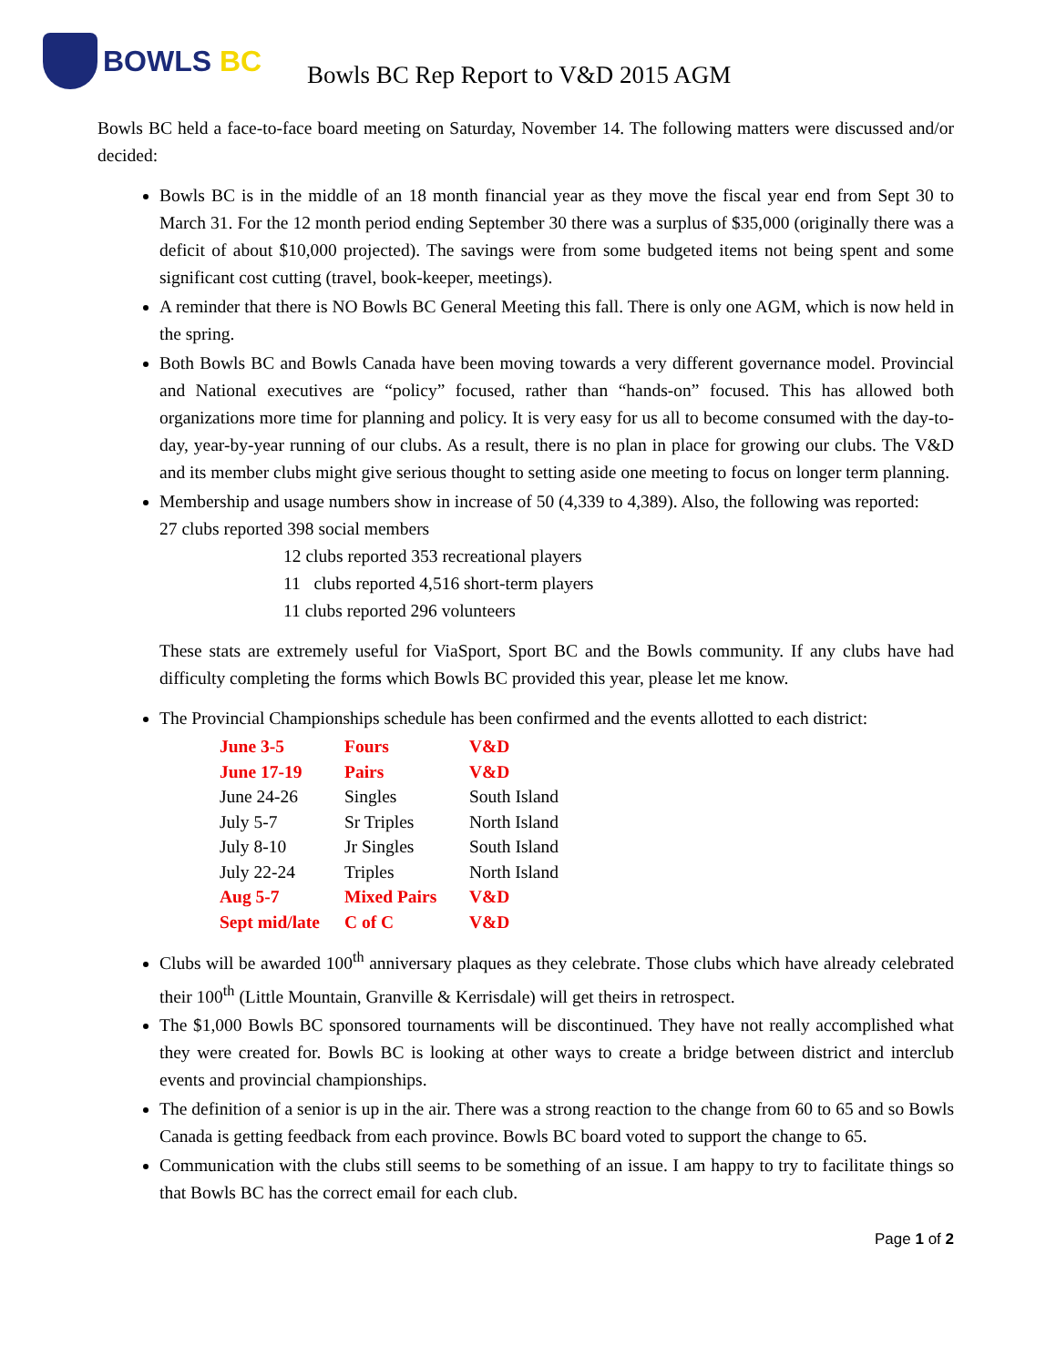BOWLS BC
Bowls BC Rep Report to V&D 2015 AGM
Bowls BC held a face-to-face board meeting on Saturday, November 14. The following matters were discussed and/or decided:
Bowls BC is in the middle of an 18 month financial year as they move the fiscal year end from Sept 30 to March 31. For the 12 month period ending September 30 there was a surplus of $35,000 (originally there was a deficit of about $10,000 projected). The savings were from some budgeted items not being spent and some significant cost cutting (travel, book-keeper, meetings).
A reminder that there is NO Bowls BC General Meeting this fall. There is only one AGM, which is now held in the spring.
Both Bowls BC and Bowls Canada have been moving towards a very different governance model. Provincial and National executives are “policy” focused, rather than “hands-on” focused. This has allowed both organizations more time for planning and policy. It is very easy for us all to become consumed with the day-to-day, year-by-year running of our clubs. As a result, there is no plan in place for growing our clubs. The V&D and its member clubs might give serious thought to setting aside one meeting to focus on longer term planning.
Membership and usage numbers show in increase of 50 (4,339 to 4,389). Also, the following was reported:
27 clubs reported 398 social members
12 clubs reported 353 recreational players
11 clubs reported 4,516 short-term players
11 clubs reported 296 volunteers
These stats are extremely useful for ViaSport, Sport BC and the Bowls community. If any clubs have had difficulty completing the forms which Bowls BC provided this year, please let me know.
The Provincial Championships schedule has been confirmed and the events allotted to each district:
| June 3-5 | Fours | V&D |
| June 17-19 | Pairs | V&D |
| June 24-26 | Singles | South Island |
| July 5-7 | Sr Triples | North Island |
| July 8-10 | Jr Singles | South Island |
| July 22-24 | Triples | North Island |
| Aug 5-7 | Mixed Pairs | V&D |
| Sept mid/late | C of C | V&D |
Clubs will be awarded 100<sup>th</sup> anniversary plaques as they celebrate. Those clubs which have already celebrated their 100<sup>th</sup> (Little Mountain, Granville & Kerrisdale) will get theirs in retrospect.
The $1,000 Bowls BC sponsored tournaments will be discontinued. They have not really accomplished what they were created for. Bowls BC is looking at other ways to create a bridge between district and interclub events and provincial championships.
The definition of a senior is up in the air. There was a strong reaction to the change from 60 to 65 and so Bowls Canada is getting feedback from each province. Bowls BC board voted to support the change to 65.
Communication with the clubs still seems to be something of an issue. I am happy to try to facilitate things so that Bowls BC has the correct email for each club.
Page 1 of 2